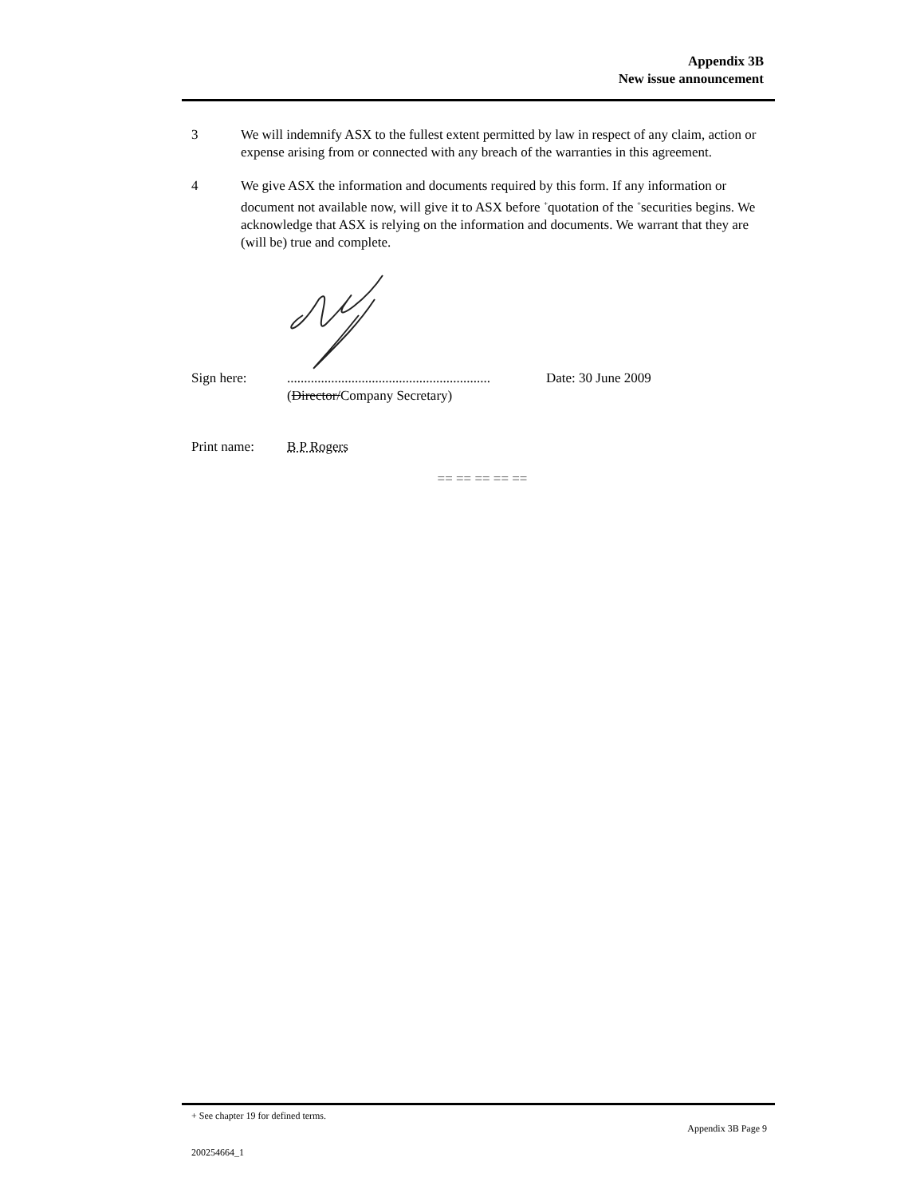Appendix 3B
New issue announcement
3 We will indemnify ASX to the fullest extent permitted by law in respect of any claim, action or expense arising from or connected with any breach of the warranties in this agreement.
4 We give ASX the information and documents required by this form. If any information or document not available now, will give it to ASX before <sup>+</sup>quotation of the <sup>+</sup>securities begins. We acknowledge that ASX is relying on the information and documents. We warrant that they are (will be) true and complete.
Sign here: ............................................................
(Director/Company Secretary)
Date: 30 June 2009
Print name: B P Rogers
== == == == ==
+ See chapter 19 for defined terms.
Appendix 3B Page 9
200254664_1